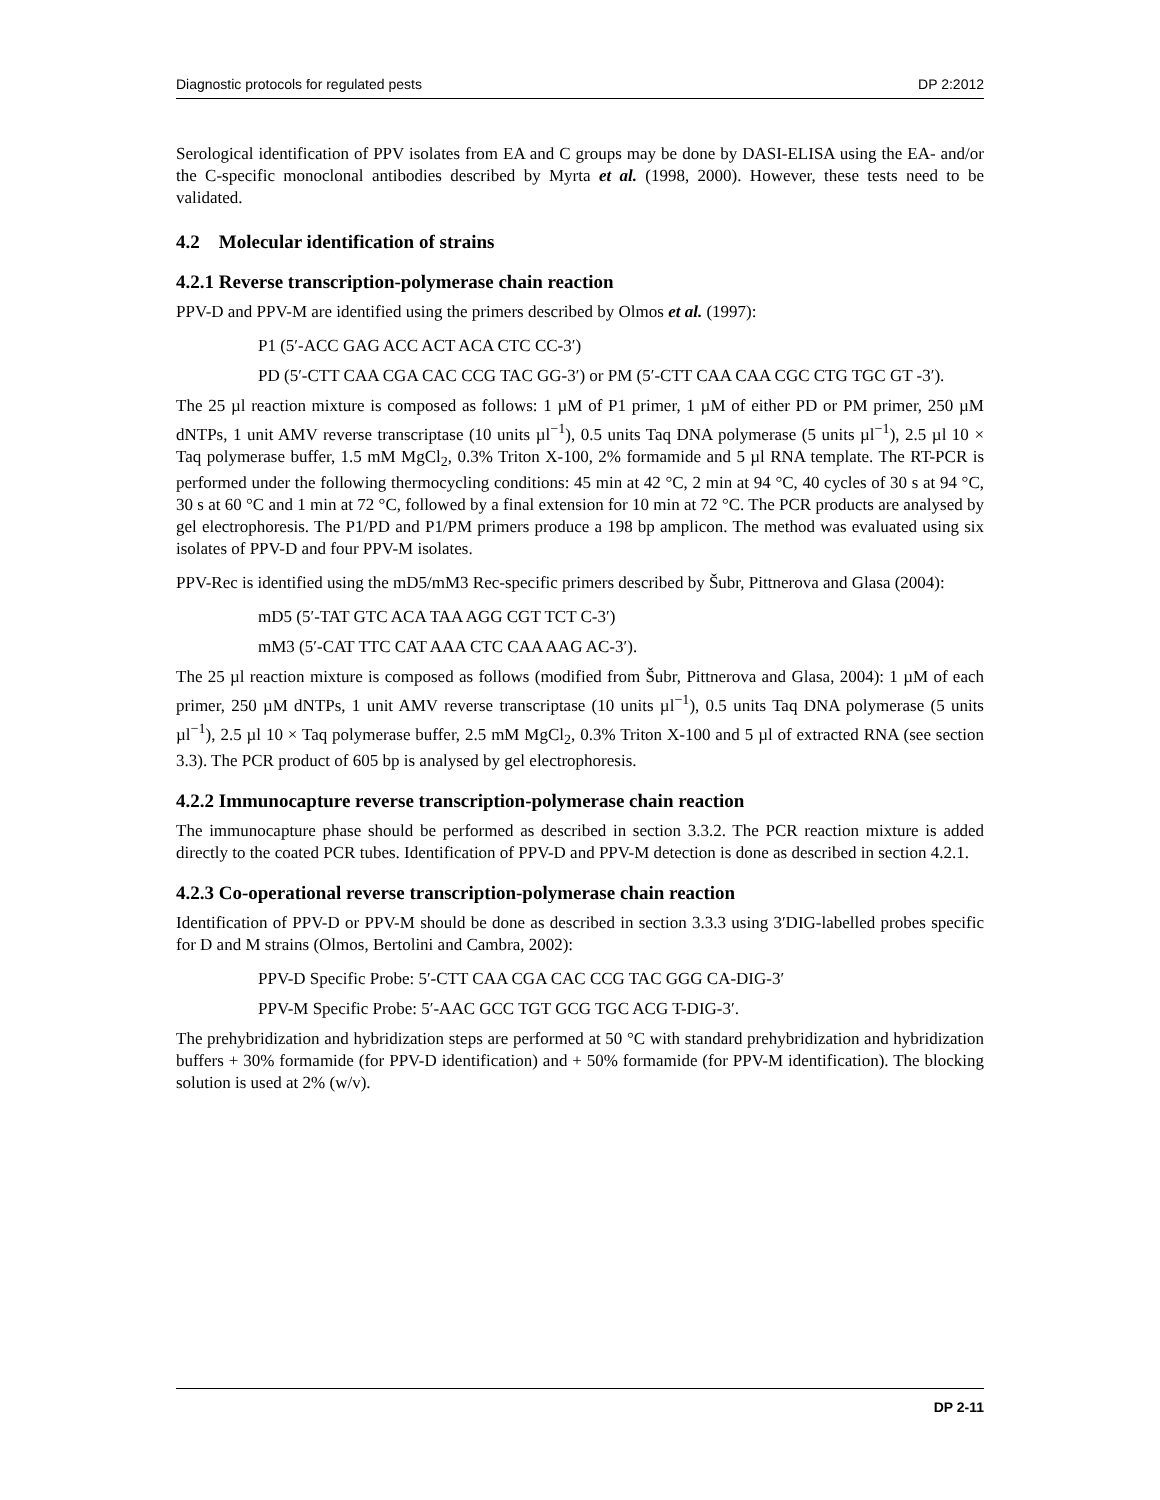Diagnostic protocols for regulated pests DP 2:2012
Serological identification of PPV isolates from EA and C groups may be done by DASI-ELISA using the EA- and/or the C-specific monoclonal antibodies described by Myrta et al. (1998, 2000). However, these tests need to be validated.
4.2 Molecular identification of strains
4.2.1 Reverse transcription-polymerase chain reaction
PPV-D and PPV-M are identified using the primers described by Olmos et al. (1997):
P1 (5′-ACC GAG ACC ACT ACA CTC CC-3′)
PD (5′-CTT CAA CGA CAC CCG TAC GG-3′) or PM (5′-CTT CAA CAA CGC CTG TGC GT -3′).
The 25 µl reaction mixture is composed as follows: 1 µM of P1 primer, 1 µM of either PD or PM primer, 250 µM dNTPs, 1 unit AMV reverse transcriptase (10 units µl<sup>−1</sup>), 0.5 units Taq DNA polymerase (5 units µl<sup>−1</sup>), 2.5 µl 10 × Taq polymerase buffer, 1.5 mM MgCl<sub>2</sub>, 0.3% Triton X-100, 2% formamide and 5 µl RNA template. The RT-PCR is performed under the following thermocycling conditions: 45 min at 42 °C, 2 min at 94 °C, 40 cycles of 30 s at 94 °C, 30 s at 60 °C and 1 min at 72 °C, followed by a final extension for 10 min at 72 °C. The PCR products are analysed by gel electrophoresis. The P1/PD and P1/PM primers produce a 198 bp amplicon. The method was evaluated using six isolates of PPV-D and four PPV-M isolates.
PPV-Rec is identified using the mD5/mM3 Rec-specific primers described by Šubr, Pittnerova and Glasa (2004):
mD5 (5′-TAT GTC ACA TAA AGG CGT TCT C-3′)
mM3 (5′-CAT TTC CAT AAA CTC CAA AAG AC-3′).
The 25 µl reaction mixture is composed as follows (modified from Šubr, Pittnerova and Glasa, 2004): 1 µM of each primer, 250 µM dNTPs, 1 unit AMV reverse transcriptase (10 units µl<sup>−1</sup>), 0.5 units Taq DNA polymerase (5 units µl<sup>−1</sup>), 2.5 µl 10 × Taq polymerase buffer, 2.5 mM MgCl<sub>2</sub>, 0.3% Triton X-100 and 5 µl of extracted RNA (see section 3.3). The PCR product of 605 bp is analysed by gel electrophoresis.
4.2.2 Immunocapture reverse transcription-polymerase chain reaction
The immunocapture phase should be performed as described in section 3.3.2. The PCR reaction mixture is added directly to the coated PCR tubes. Identification of PPV-D and PPV-M detection is done as described in section 4.2.1.
4.2.3 Co-operational reverse transcription-polymerase chain reaction
Identification of PPV-D or PPV-M should be done as described in section 3.3.3 using 3′DIG-labelled probes specific for D and M strains (Olmos, Bertolini and Cambra, 2002):
PPV-D Specific Probe: 5′-CTT CAA CGA CAC CCG TAC GGG CA-DIG-3′
PPV-M Specific Probe: 5′-AAC GCC TGT GCG TGC ACG T-DIG-3′.
The prehybridization and hybridization steps are performed at 50 °C with standard prehybridization and hybridization buffers + 30% formamide (for PPV-D identification) and + 50% formamide (for PPV-M identification). The blocking solution is used at 2% (w/v).
DP 2-11